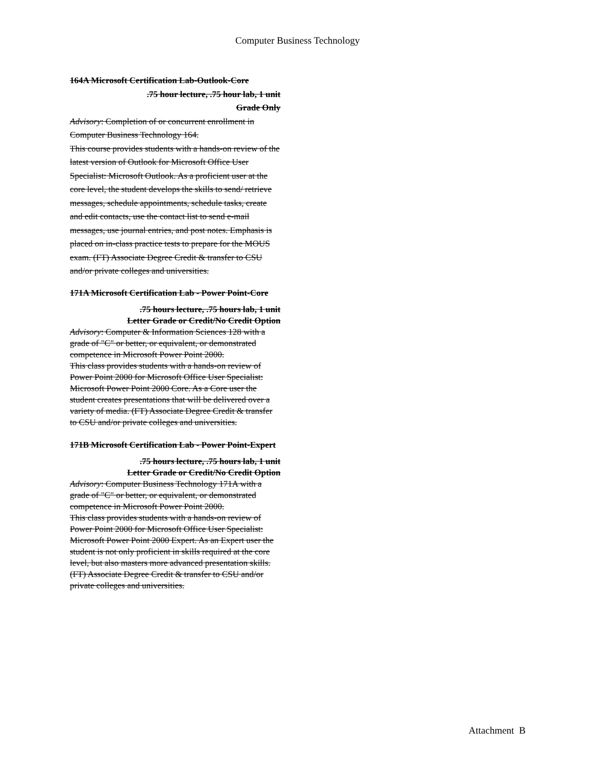Computer Business Technology
164A Microsoft Certification Lab-Outlook-Core
.75 hour lecture, .75 hour lab, 1 unit
Grade Only
Advisory: Completion of or concurrent enrollment in Computer Business Technology 164.
This course provides students with a hands-on review of the latest version of Outlook for Microsoft Office User Specialist: Microsoft Outlook. As a proficient user at the core level, the student develops the skills to send/ retrieve messages, schedule appointments, schedule tasks, create and edit contacts, use the contact list to send e-mail messages, use journal entries, and post notes. Emphasis is placed on in-class practice tests to prepare for the MOUS exam. (FT) Associate Degree Credit & transfer to CSU and/or private colleges and universities.
171A Microsoft Certification Lab - Power Point-Core
.75 hours lecture, .75 hours lab, 1 unit
Letter Grade or Credit/No Credit Option
Advisory: Computer & Information Sciences 128 with a grade of "C" or better, or equivalent, or demonstrated competence in Microsoft Power Point 2000.
This class provides students with a hands-on review of Power Point 2000 for Microsoft Office User Specialist: Microsoft Power Point 2000 Core. As a Core user the student creates presentations that will be delivered over a variety of media. (FT) Associate Degree Credit & transfer to CSU and/or private colleges and universities.
171B Microsoft Certification Lab - Power Point-Expert
.75 hours lecture, .75 hours lab, 1 unit
Letter Grade or Credit/No Credit Option
Advisory: Computer Business Technology 171A with a grade of "C" or better, or equivalent, or demonstrated competence in Microsoft Power Point 2000.
This class provides students with a hands-on review of Power Point 2000 for Microsoft Office User Specialist: Microsoft Power Point 2000 Expert. As an Expert user the student is not only proficient in skills required at the core level, but also masters more advanced presentation skills. (FT) Associate Degree Credit & transfer to CSU and/or private colleges and universities.
Attachment B